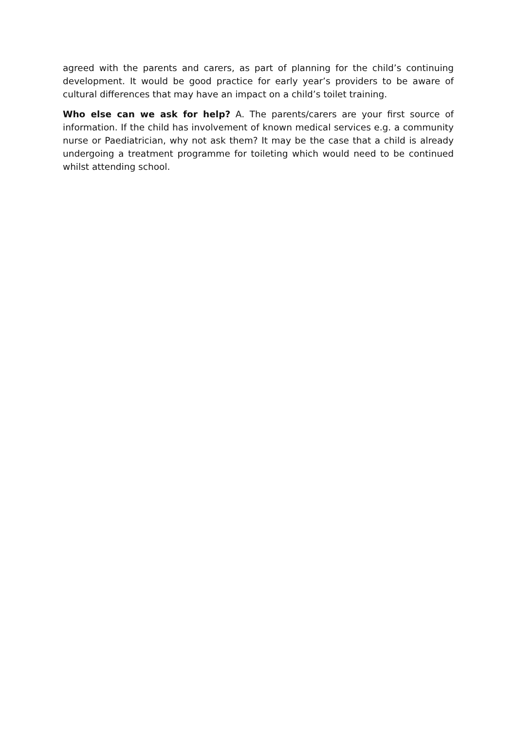agreed with the parents and carers, as part of planning for the child’s continuing development. It would be good practice for early year’s providers to be aware of cultural differences that may have an impact on a child’s toilet training.
Who else can we ask for help? A. The parents/carers are your first source of information. If the child has involvement of known medical services e.g. a community nurse or Paediatrician, why not ask them? It may be the case that a child is already undergoing a treatment programme for toileting which would need to be continued whilst attending school.